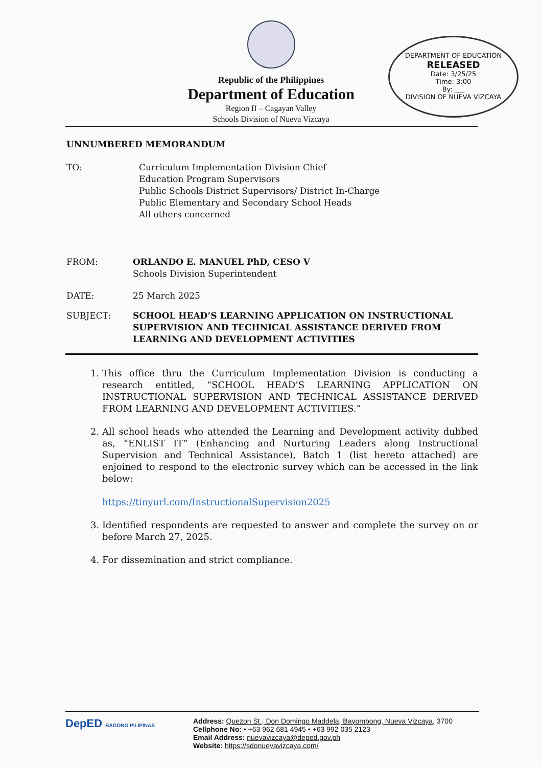Republic of the Philippines
Department of Education
Region II – Cagayan Valley
Schools Division of Nueva Vizcaya
DEPARTMENT OF EDUCATION
RELEASED
Date: 3/25/25
Time: 3:00
By: ___
DIVISION OF NUEVA VIZCAYA
UNNUMBERED MEMORANDUM
TO: Curriculum Implementation Division Chief
Education Program Supervisors
Public Schools District Supervisors/ District In-Charge
Public Elementary and Secondary School Heads
All others concerned
FROM: ORLANDO E. MANUEL PhD, CESO V
Schools Division Superintendent
DATE: 25 March 2025
SUBJECT: SCHOOL HEAD’S LEARNING APPLICATION ON INSTRUCTIONAL SUPERVISION AND TECHNICAL ASSISTANCE DERIVED FROM LEARNING AND DEVELOPMENT ACTIVITIES
1. This office thru the Curriculum Implementation Division is conducting a research entitled, “SCHOOL HEAD’S LEARNING APPLICATION ON INSTRUCTIONAL SUPERVISION AND TECHNICAL ASSISTANCE DERIVED FROM LEARNING AND DEVELOPMENT ACTIVITIES.”
2. All school heads who attended the Learning and Development activity dubbed as, “ENLIST IT” (Enhancing and Nurturing Leaders along Instructional Supervision and Technical Assistance), Batch 1 (list hereto attached) are enjoined to respond to the electronic survey which can be accessed in the link below:
https://tinyurl.com/InstructionalSupervision2025
3. Identified respondents are requested to answer and complete the survey on or before March 27, 2025.
4. For dissemination and strict compliance.
DepED BAGONG PILIPINAS
Address: Quezon St., Don Domingo Maddela, Bayombong, Nueva Vizcaya, 3700
Cellphone No: • +63 962 681 4945 • +63 992 035 2123
Email Address: nuevavizcaya@deped.gov.ph
Website: https://sdonuevavizcaya.com/